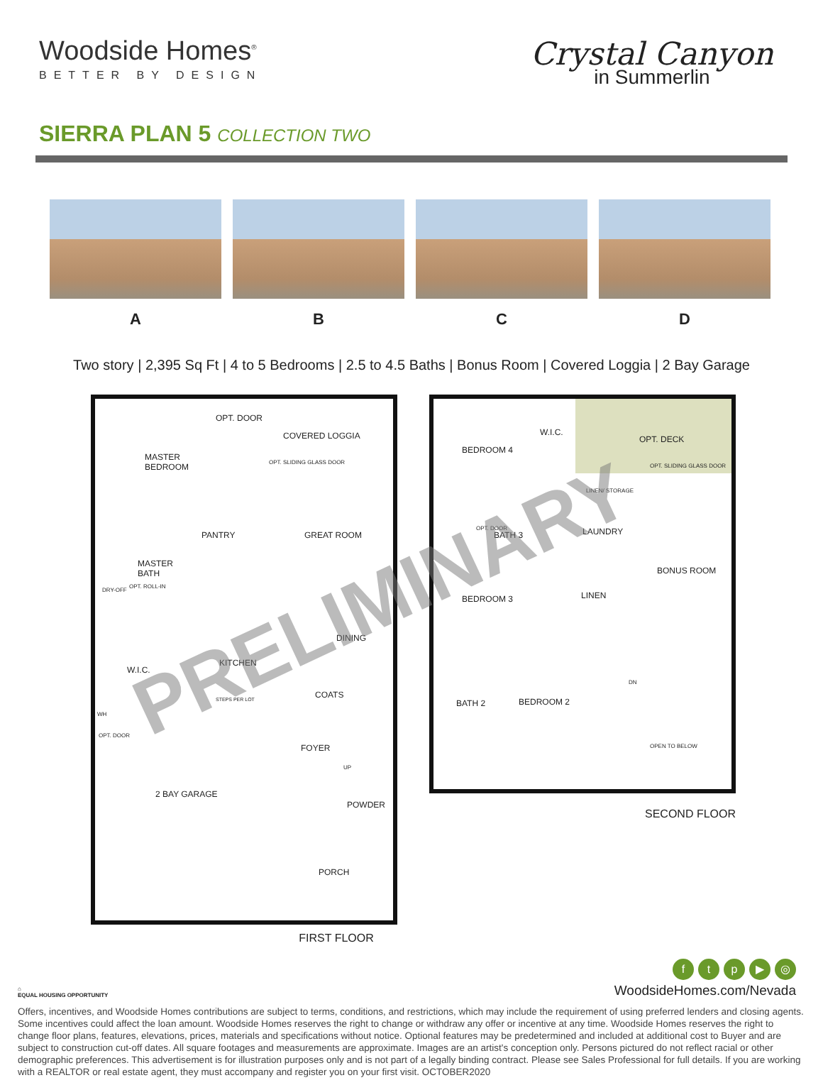Woodside Homes<sup>®</sup>
BETTER BY DESIGN
Crystal Canyon
in Summerlin
SIERRA PLAN 5 COLLECTION TWO
A B C D
Two story | 2,395 Sq Ft | 4 to 5 Bedrooms | 2.5 to 4.5 Baths | Bonus Room | Covered Loggia | 2 Bay Garage
MASTER
BEDROOM
OPT. DOOR
COVERED LOGGIA
OPT. SLIDING GLASS DOOR
PANTRY GREAT ROOM
MASTER
BATH
DRY-OFF
OPT. ROLL-IN
DINING
KITCHEN
W.I.C.
STEPS PER LOT COATS
WH
OPT. DOOR
FOYER
UP
2 BAY GARAGE
POWDER
PORCH
FIRST FLOOR
BEDROOM 4
W.I.C.
OPT. DECK
OPT. SLIDING GLASS DOOR
LINEN/ STORAGE
OPT. DOOR
BATH 3 LAUNDRY
BONUS ROOM
BEDROOM 3 LINEN
DN
BEDROOM 2
BATH 2
OPEN TO BELOW
SECOND FLOOR
PRELIMINARY
⌂
EQUAL HOUSING OPPORTUNITY
ftp ▶ ◎
WoodsideHomes.com/Nevada
Offers, incentives, and Woodside Homes contributions are subject to terms, conditions, and restrictions, which may include the requirement of using preferred lenders and closing agents. Some incentives could affect the loan amount. Woodside Homes reserves the right to change or withdraw any offer or incentive at any time. Woodside Homes reserves the right to change floor plans, features, elevations, prices, materials and specifications without notice. Optional features may be predetermined and included at additional cost to Buyer and are subject to construction cut-off dates. All square footages and measurements are approximate. Images are an artist's conception only. Persons pictured do not reflect racial or other demographic preferences. This advertisement is for illustration purposes only and is not part of a legally binding contract. Please see Sales Professional for full details. If you are working with a REALTOR or real estate agent, they must accompany and register you on your first visit. OCTOBER2020